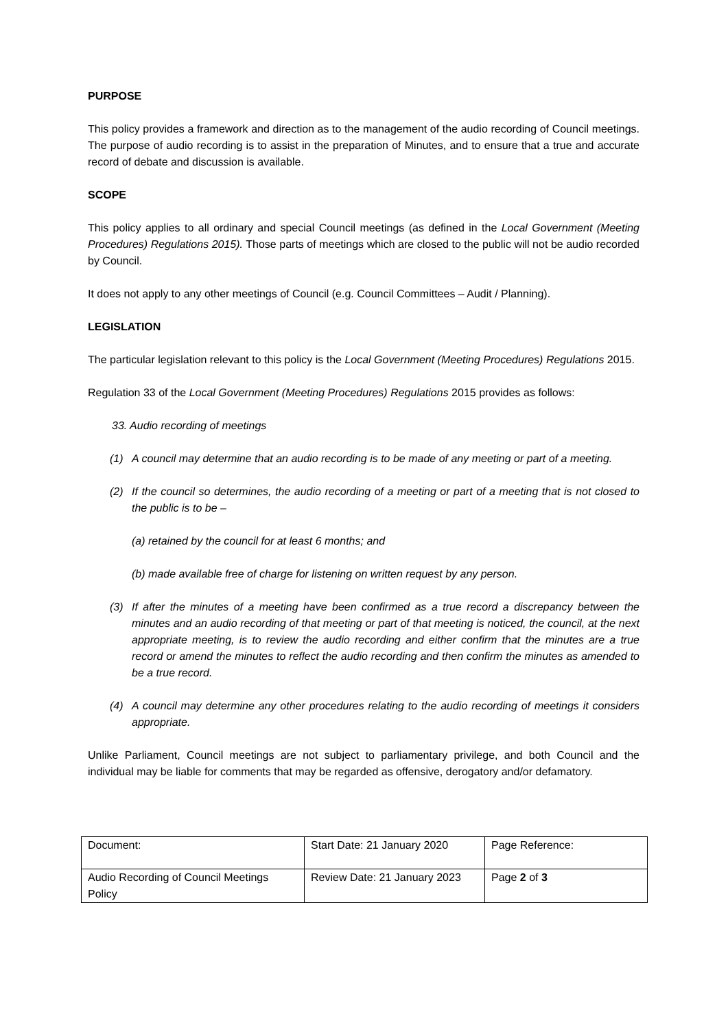PURPOSE
This policy provides a framework and direction as to the management of the audio recording of Council meetings. The purpose of audio recording is to assist in the preparation of Minutes, and to ensure that a true and accurate record of debate and discussion is available.
SCOPE
This policy applies to all ordinary and special Council meetings (as defined in the Local Government (Meeting Procedures) Regulations 2015). Those parts of meetings which are closed to the public will not be audio recorded by Council.
It does not apply to any other meetings of Council (e.g. Council Committees – Audit / Planning).
LEGISLATION
The particular legislation relevant to this policy is the Local Government (Meeting Procedures) Regulations 2015.
Regulation 33 of the Local Government (Meeting Procedures) Regulations 2015 provides as follows:
33. Audio recording of meetings
(1) A council may determine that an audio recording is to be made of any meeting or part of a meeting.
(2) If the council so determines, the audio recording of a meeting or part of a meeting that is not closed to the public is to be –
(a) retained by the council for at least 6 months; and
(b) made available free of charge for listening on written request by any person.
(3) If after the minutes of a meeting have been confirmed as a true record a discrepancy between the minutes and an audio recording of that meeting or part of that meeting is noticed, the council, at the next appropriate meeting, is to review the audio recording and either confirm that the minutes are a true record or amend the minutes to reflect the audio recording and then confirm the minutes as amended to be a true record.
(4) A council may determine any other procedures relating to the audio recording of meetings it considers appropriate.
Unlike Parliament, Council meetings are not subject to parliamentary privilege, and both Council and the individual may be liable for comments that may be regarded as offensive, derogatory and/or defamatory.
| Document: | Start Date: 21 January 2020 | Page Reference: |
| Audio Recording of Council Meetings Policy | Review Date: 21 January 2023 | Page 2 of 3 |